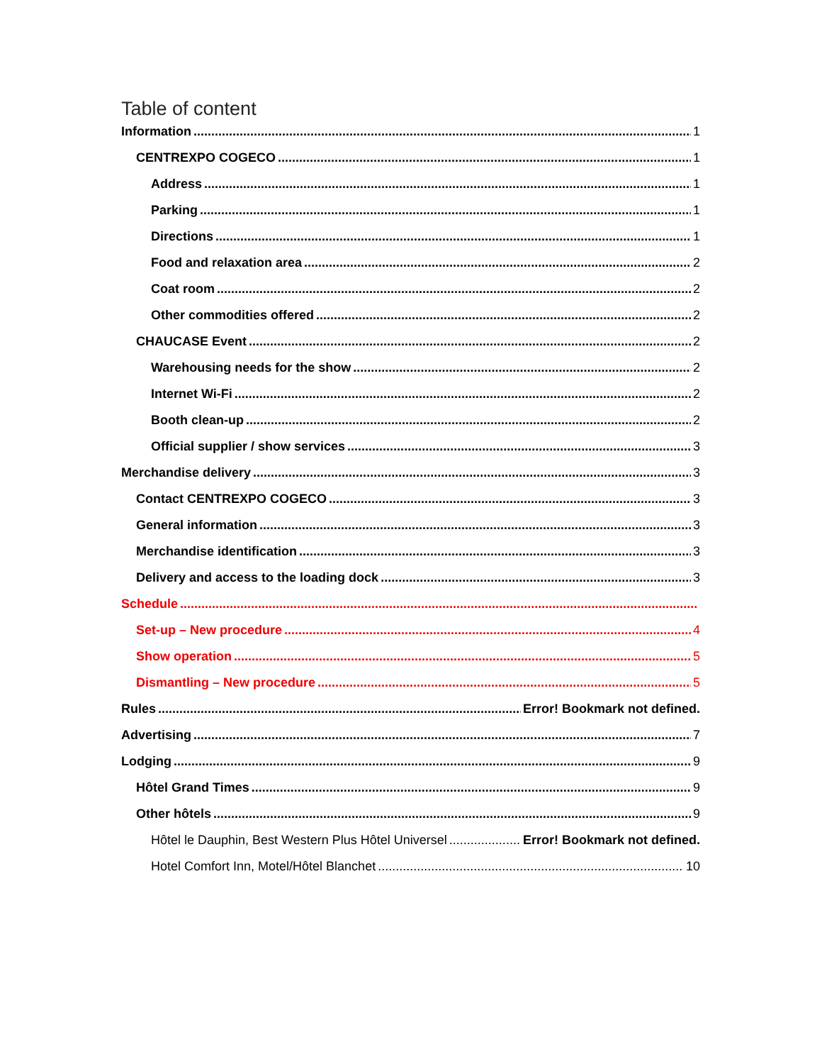Table of content
Information 1
CENTREXPO COGECO 1
Address 1
Parking 1
Directions 1
Food and relaxation area 2
Coat room 2
Other commodities offered 2
CHAUCASE Event 2
Warehousing needs for the show 2
Internet Wi-Fi 2
Booth clean-up 2
Official supplier / show services 3
Merchandise delivery 3
Contact CENTREXPO COGECO 3
General information 3
Merchandise identification 3
Delivery and access to the loading dock 3
Schedule
Set-up – New procedure 4
Show operation 5
Dismantling – New procedure 5
Rules Error! Bookmark not defined.
Advertising 7
Lodging 9
Hôtel Grand Times 9
Other hôtels 9
Hôtel le Dauphin, Best Western Plus Hôtel Universel Error! Bookmark not defined.
Hotel Comfort Inn, Motel/Hôtel Blanchet 10